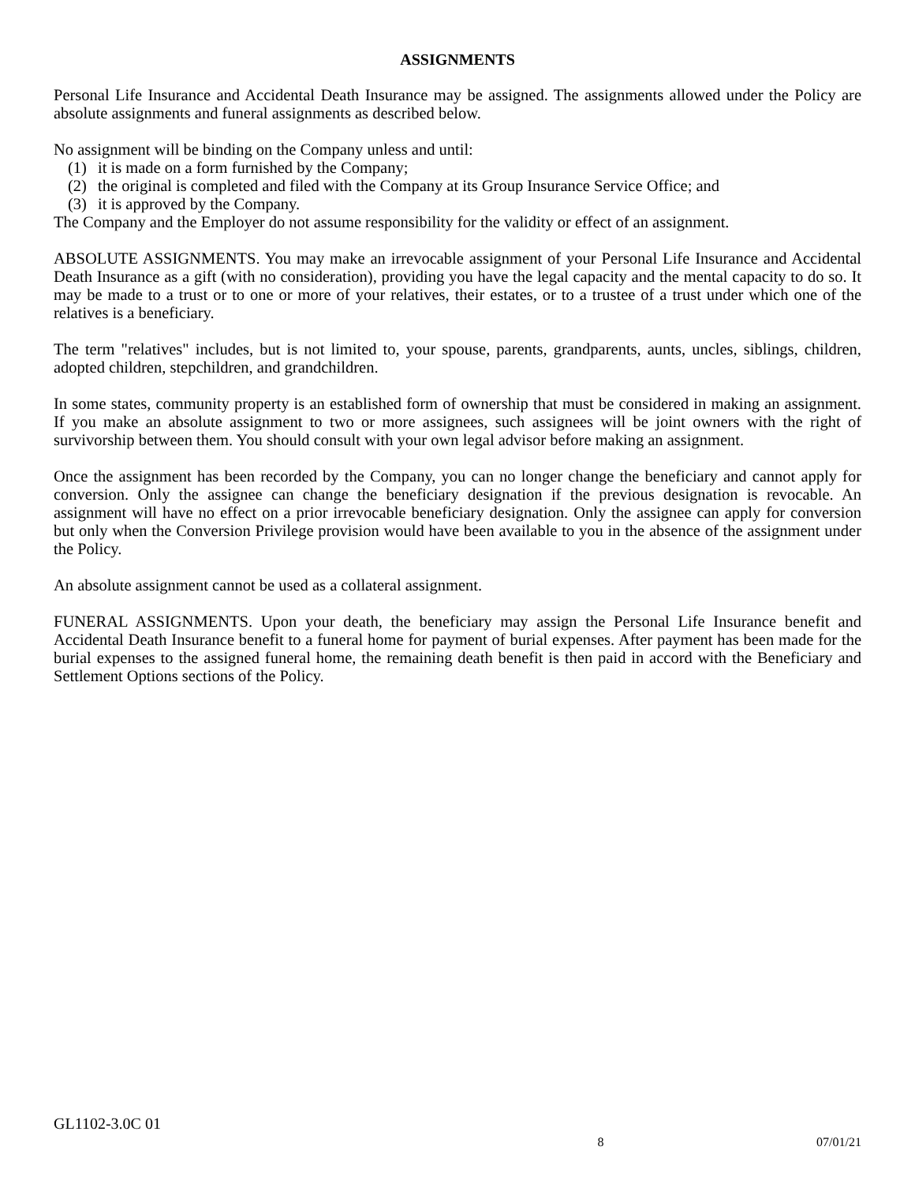ASSIGNMENTS
Personal Life Insurance and Accidental Death Insurance may be assigned. The assignments allowed under the Policy are absolute assignments and funeral assignments as described below.
No assignment will be binding on the Company unless and until:
(1) it is made on a form furnished by the Company;
(2) the original is completed and filed with the Company at its Group Insurance Service Office; and
(3) it is approved by the Company.
The Company and the Employer do not assume responsibility for the validity or effect of an assignment.
ABSOLUTE ASSIGNMENTS. You may make an irrevocable assignment of your Personal Life Insurance and Accidental Death Insurance as a gift (with no consideration), providing you have the legal capacity and the mental capacity to do so. It may be made to a trust or to one or more of your relatives, their estates, or to a trustee of a trust under which one of the relatives is a beneficiary.
The term "relatives" includes, but is not limited to, your spouse, parents, grandparents, aunts, uncles, siblings, children, adopted children, stepchildren, and grandchildren.
In some states, community property is an established form of ownership that must be considered in making an assignment. If you make an absolute assignment to two or more assignees, such assignees will be joint owners with the right of survivorship between them. You should consult with your own legal advisor before making an assignment.
Once the assignment has been recorded by the Company, you can no longer change the beneficiary and cannot apply for conversion. Only the assignee can change the beneficiary designation if the previous designation is revocable. An assignment will have no effect on a prior irrevocable beneficiary designation. Only the assignee can apply for conversion but only when the Conversion Privilege provision would have been available to you in the absence of the assignment under the Policy.
An absolute assignment cannot be used as a collateral assignment.
FUNERAL ASSIGNMENTS. Upon your death, the beneficiary may assign the Personal Life Insurance benefit and Accidental Death Insurance benefit to a funeral home for payment of burial expenses. After payment has been made for the burial expenses to the assigned funeral home, the remaining death benefit is then paid in accord with the Beneficiary and Settlement Options sections of the Policy.
GL1102-3.0C 01
8 07/01/21